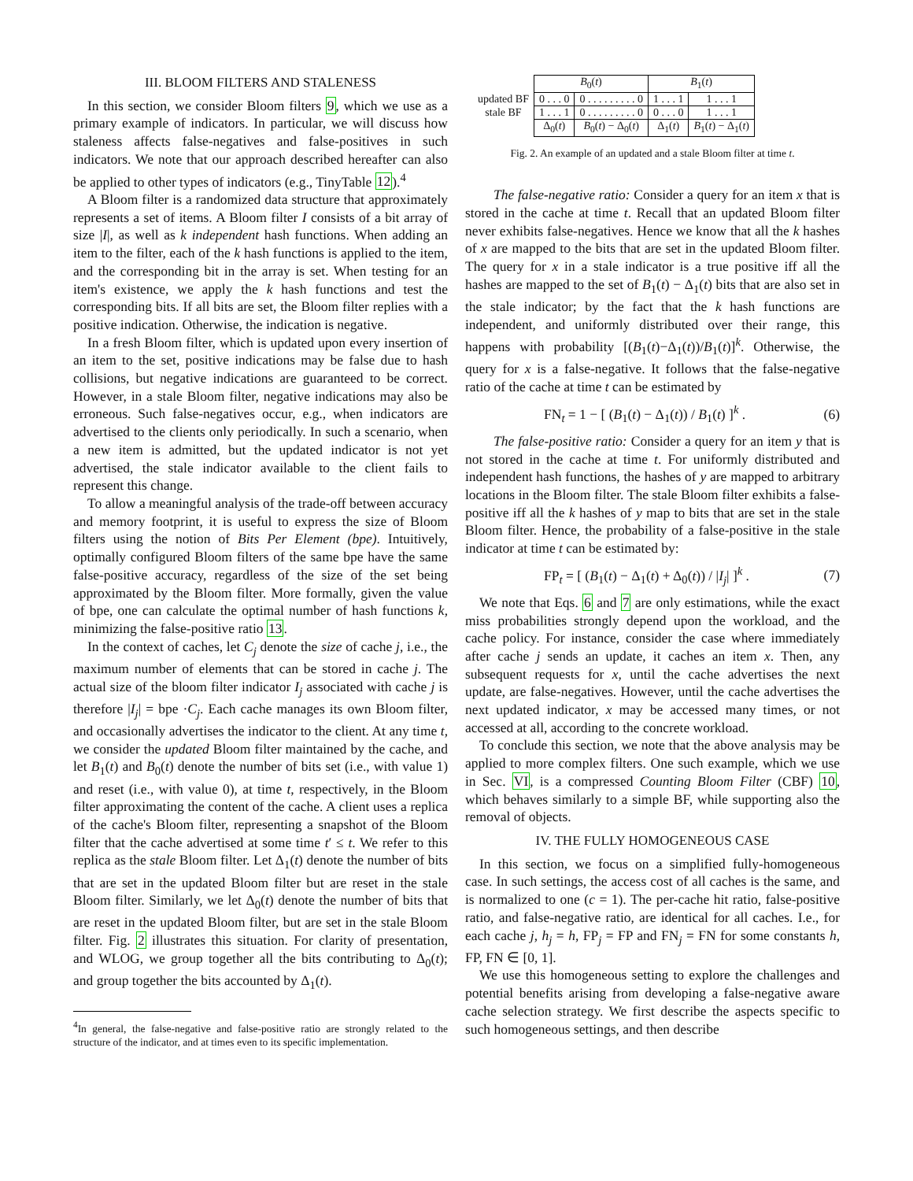III. BLOOM FILTERS AND STALENESS
In this section, we consider Bloom filters 9, which we use as a primary example of indicators. In particular, we will discuss how staleness affects false-negatives and false-positives in such indicators. We note that our approach described hereafter can also be applied to other types of indicators (e.g., TinyTable 12).<sup>4</sup>
A Bloom filter is a randomized data structure that approximately represents a set of items. A Bloom filter I consists of a bit array of size |I|, as well as k independent hash functions. When adding an item to the filter, each of the k hash functions is applied to the item, and the corresponding bit in the array is set. When testing for an item's existence, we apply the k hash functions and test the corresponding bits. If all bits are set, the Bloom filter replies with a positive indication. Otherwise, the indication is negative.
In a fresh Bloom filter, which is updated upon every insertion of an item to the set, positive indications may be false due to hash collisions, but negative indications are guaranteed to be correct. However, in a stale Bloom filter, negative indications may also be erroneous. Such false-negatives occur, e.g., when indicators are advertised to the clients only periodically. In such a scenario, when a new item is admitted, but the updated indicator is not yet advertised, the stale indicator available to the client fails to represent this change.
To allow a meaningful analysis of the trade-off between accuracy and memory footprint, it is useful to express the size of Bloom filters using the notion of Bits Per Element (bpe). Intuitively, optimally configured Bloom filters of the same bpe have the same false-positive accuracy, regardless of the size of the set being approximated by the Bloom filter. More formally, given the value of bpe, one can calculate the optimal number of hash functions k, minimizing the false-positive ratio 13.
In the context of caches, let C<sub>j</sub> denote the size of cache j, i.e., the maximum number of elements that can be stored in cache j. The actual size of the bloom filter indicator I<sub>j</sub> associated with cache j is therefore |I<sub>j</sub>| = bpe ·C<sub>j</sub>. Each cache manages its own Bloom filter, and occasionally advertises the indicator to the client. At any time t, we consider the updated Bloom filter maintained by the cache, and let B<sub>1</sub>(t) and B<sub>0</sub>(t) denote the number of bits set (i.e., with value 1) and reset (i.e., with value 0), at time t, respectively, in the Bloom filter approximating the content of the cache. A client uses a replica of the cache's Bloom filter, representing a snapshot of the Bloom filter that the cache advertised at some time t′ ≤ t. We refer to this replica as the stale Bloom filter. Let Δ<sub>1</sub>(t) denote the number of bits that are set in the updated Bloom filter but are reset in the stale Bloom filter. Similarly, we let Δ<sub>0</sub>(t) denote the number of bits that are reset in the updated Bloom filter, but are set in the stale Bloom filter. Fig. 2 illustrates this situation. For clarity of presentation, and WLOG, we group together all the bits contributing to Δ<sub>0</sub>(t); and group together the bits accounted by Δ<sub>1</sub>(t).
<sup>4</sup> In general, the false-negative and false-positive ratio are strongly related to the structure of the indicator, and at times even to its specific implementation.
| | B<sub>0</sub>( t ) | | B<sub>1</sub>( t ) | |
| updated BF | 0 . . . 0 | 0 . . . . . . . . . 0 | 1 . . . 1 | 1 . . . 1 |
| stale BF | 1 . . . 1 | 0 . . . . . . . . . 0 | 0 . . . 0 | 1 . . . 1 |
| | Δ<sub>0</sub>( t ) | B<sub>0</sub>( t ) − Δ<sub>0</sub>( t ) | Δ<sub>1</sub>( t ) | B<sub>1</sub>( t ) − Δ<sub>1</sub>( t ) |
Fig. 2. An example of an updated and a stale Bloom filter at time t.
The false-negative ratio: Consider a query for an item x that is stored in the cache at time t. Recall that an updated Bloom filter never exhibits false-negatives. Hence we know that all the k hashes of x are mapped to the bits that are set in the updated Bloom filter. The query for x in a stale indicator is a true positive iff all the hashes are mapped to the set of B<sub>1</sub>(t) − Δ<sub>1</sub>(t) bits that are also set in the stale indicator; by the fact that the k hash functions are independent, and uniformly distributed over their range, this happens with probability [(B<sub>1</sub>(t)−Δ<sub>1</sub>(t))/B<sub>1</sub>(t)]<sup>k</sup>. Otherwise, the query for x is a false-negative. It follows that the false-negative ratio of the cache at time t can be estimated by
FN<sub>t</sub> = 1 − [ (B<sub>1</sub>(t) − Δ<sub>1</sub>(t)) / B<sub>1</sub>(t) ]<sup>k</sup> . (6)
The false-positive ratio: Consider a query for an item y that is not stored in the cache at time t. For uniformly distributed and independent hash functions, the hashes of y are mapped to arbitrary locations in the Bloom filter. The stale Bloom filter exhibits a false-positive iff all the k hashes of y map to bits that are set in the stale Bloom filter. Hence, the probability of a false-positive in the stale indicator at time t can be estimated by:
FP<sub>t</sub> = [ (B<sub>1</sub>(t) − Δ<sub>1</sub>(t) + Δ<sub>0</sub>(t)) / |I<sub>j</sub>| ]<sup>k</sup> . (7)
We note that Eqs. 6 and 7 are only estimations, while the exact miss probabilities strongly depend upon the workload, and the cache policy. For instance, consider the case where immediately after cache j sends an update, it caches an item x. Then, any subsequent requests for x, until the cache advertises the next update, are false-negatives. However, until the cache advertises the next updated indicator, x may be accessed many times, or not accessed at all, according to the concrete workload.
To conclude this section, we note that the above analysis may be applied to more complex filters. One such example, which we use in Sec. VI, is a compressed Counting Bloom Filter (CBF) 10, which behaves similarly to a simple BF, while supporting also the removal of objects.
IV. THE FULLY HOMOGENEOUS CASE
In this section, we focus on a simplified fully-homogeneous case. In such settings, the access cost of all caches is the same, and is normalized to one (c = 1). The per-cache hit ratio, false-positive ratio, and false-negative ratio, are identical for all caches. I.e., for each cache j, h<sub>j</sub> = h, FP<sub>j</sub> = FP and FN<sub>j</sub> = FN for some constants h, FP, FN ∈ [0, 1].
We use this homogeneous setting to explore the challenges and potential benefits arising from developing a false-negative aware cache selection strategy. We first describe the aspects specific to such homogeneous settings, and then describe